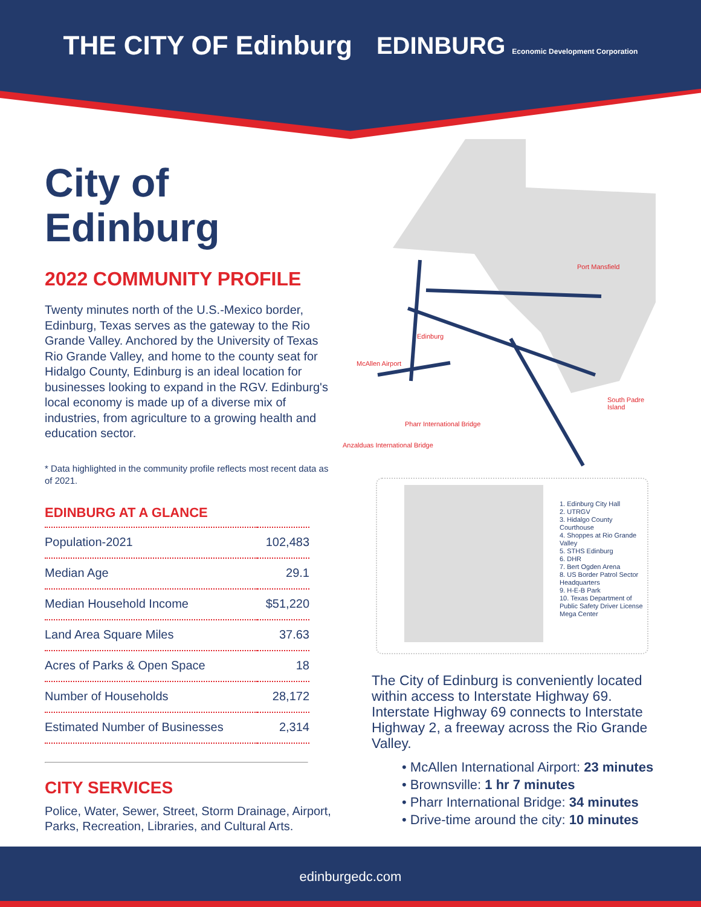THE CITY OF Edinburg EDINBURG Economic Development Corporation
City of
Edinburg
2022 COMMUNITY PROFILE
Twenty minutes north of the U.S.-Mexico border, Edinburg, Texas serves as the gateway to the Rio Grande Valley. Anchored by the University of Texas Rio Grande Valley, and home to the county seat for Hidalgo County, Edinburg is an ideal location for businesses looking to expand in the RGV. Edinburg's local economy is made up of a diverse mix of industries, from agriculture to a growing health and education sector.
* Data highlighted in the community profile reflects most recent data as of 2021.
EDINBURG AT A GLANCE
| Population-2021 | 102,483 |
| Median Age | 29.1 |
| Median Household Income | $51,220 |
| Land Area Square Miles | 37.63 |
| Acres of Parks & Open Space | 18 |
| Number of Households | 28,172 |
| Estimated Number of Businesses | 2,314 |
CITY SERVICES
Police, Water, Sewer, Street, Storm Drainage, Airport, Parks, Recreation, Libraries, and Cultural Arts.
Edinburg
Port Mansfield
South Padre Island
McAllen Airport
Pharr International Bridge
Anzalduas International Bridge
1. Edinburg City Hall
2. UTRGV
3. Hidalgo County Courthouse
4. Shoppes at Rio Grande Valley
5. STHS Edinburg
6. DHR
7. Bert Ogden Arena
8. US Border Patrol Sector Headquarters
9. H-E-B Park
10. Texas Department of Public Safety Driver License Mega Center
The City of Edinburg is conveniently located within access to Interstate Highway 69. Interstate Highway 69 connects to Interstate Highway 2, a freeway across the Rio Grande Valley.
• McAllen International Airport: 23 minutes
• Brownsville: 1 hr 7 minutes
• Pharr International Bridge: 34 minutes
• Drive-time around the city: 10 minutes
edinburgedc.com